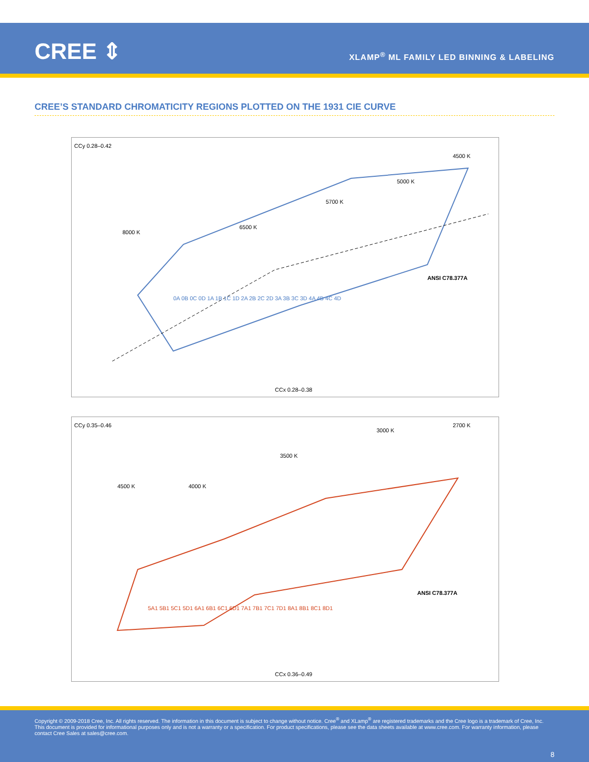CREE ⇕
XLAMP<sup>®</sup> ML FAMILY LED BINNING & LABELING
CREE’S STANDARD CHROMATICITY REGIONS PLOTTED ON THE 1931 CIE CURVE
CCy 0.28–0.42
CCx 0.28–0.38
8000 K
6500 K
5700 K
5000 K
4500 K
ANSI C78.377A
0A 0B 0C 0D 1A 1B 1C 1D 2A 2B 2C 2D 3A 3B 3C 3D 4A 4B 4C 4D
CCy 0.35–0.46
CCx 0.36–0.49
4500 K
4000 K
3500 K
3000 K
2700 K
ANSI C78.377A
5A1 5B1 5C1 5D1 6A1 6B1 6C1 6D1 7A1 7B1 7C1 7D1 8A1 8B1 8C1 8D1
Copyright © 2009-2018 Cree, Inc. All rights reserved. The information in this document is subject to change without notice. Cree<sup>®</sup> and XLamp<sup>®</sup> are registered trademarks and the Cree logo is a trademark of Cree, Inc. This document is provided for informational purposes only and is not a warranty or a specification. For product specifications, please see the data sheets available at www.cree.com. For warranty information, please contact Cree Sales at sales@cree.com.
8